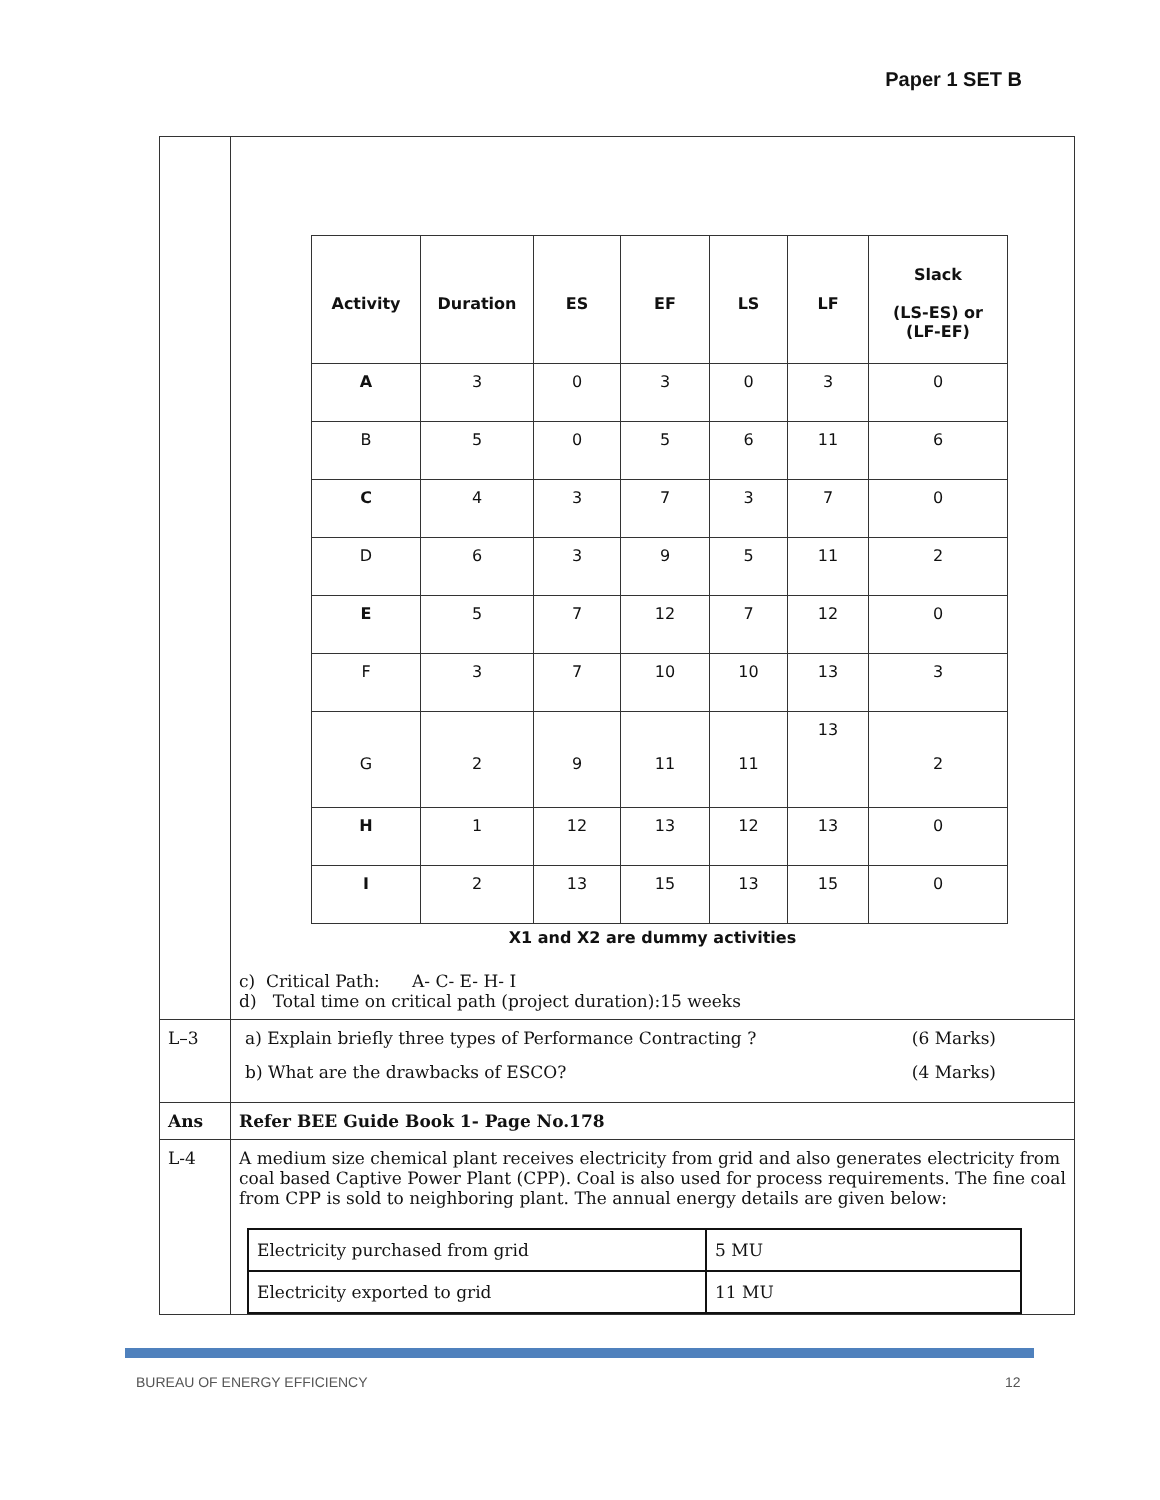Paper 1 SET B
| | / Activity / Duration / ES / EF / LS / LF / Slack (LS-ES) or (LF-EF) / / --- / --- / --- / --- / --- / --- / --- / / A / 3 / 0 / 3 / 0 / 3 / 0 / / B / 5 / 0 / 5 / 6 / 11 / 6 / / C / 4 / 3 / 7 / 3 / 7 / 0 / / D / 6 / 3 / 9 / 5 / 11 / 2 / / E / 5 / 7 / 12 / 7 / 12 / 0 / / F / 3 / 7 / 10 / 10 / 13 / 3 / / G / 2 / 9 / 11 / 11 / 13 / 2 / / H / 1 / 12 / 13 / 12 / 13 / 0 / / I / 2 / 13 / 15 / 13 / 15 / 0 / X1 and X2 are dummy activities c) Critical Path: A- C- E- H- I d) Total time on critical path (project duration):15 weeks |
| L–3 | a) Explain briefly three types of Performance Contracting ? (6 Marks) b) What are the drawbacks of ESCO? (4 Marks) |
| Ans | Refer BEE Guide Book 1- Page No.178 |
| L-4 | A medium size chemical plant receives electricity from grid and also generates electricity from coal based Captive Power Plant (CPP). Coal is also used for process requirements. The fine coal from CPP is sold to neighboring plant. The annual energy details are given below: / Electricity purchased from grid / 5 MU / / Electricity exported to grid / 11 MU / |
BUREAU OF ENERGY EFFICIENCY 12